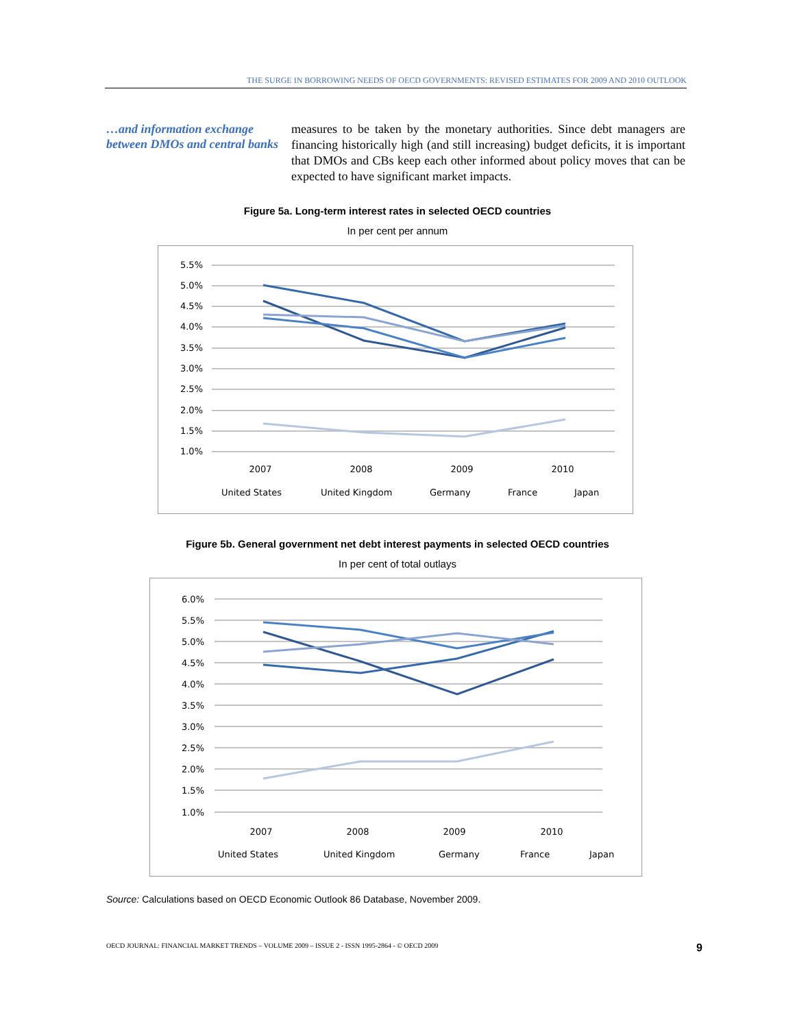THE SURGE IN BORROWING NEEDS OF OECD GOVERNMENTS: REVISED ESTIMATES FOR 2009 AND 2010 OUTLOOK
…and information exchange between DMOs and central banks
measures to be taken by the monetary authorities. Since debt managers are financing historically high (and still increasing) budget deficits, it is important that DMOs and CBs keep each other informed about policy moves that can be expected to have significant market impacts.
Figure 5a. Long-term interest rates in selected OECD countries
In per cent per annum
5.5%
5.0%
4.5%
4.0%
3.5%
3.0%
2.5%
2.0%
1.5%
1.0%
2007
2008
2009
2010
United States
United Kingdom
Germany
France
Japan
Figure 5b. General government net debt interest payments in selected OECD countries
In per cent of total outlays
6.0%
5.5%
5.0%
4.5%
4.0%
3.5%
3.0%
2.5%
2.0%
1.5%
1.0%
2007
2008
2009
2010
United States
United Kingdom
Germany
France
Japan
Source: Calculations based on OECD Economic Outlook 86 Database, November 2009.
OECD JOURNAL: FINANCIAL MARKET TRENDS – VOLUME 2009 – ISSUE 2 - ISSN 1995-2864 - © OECD 2009 9